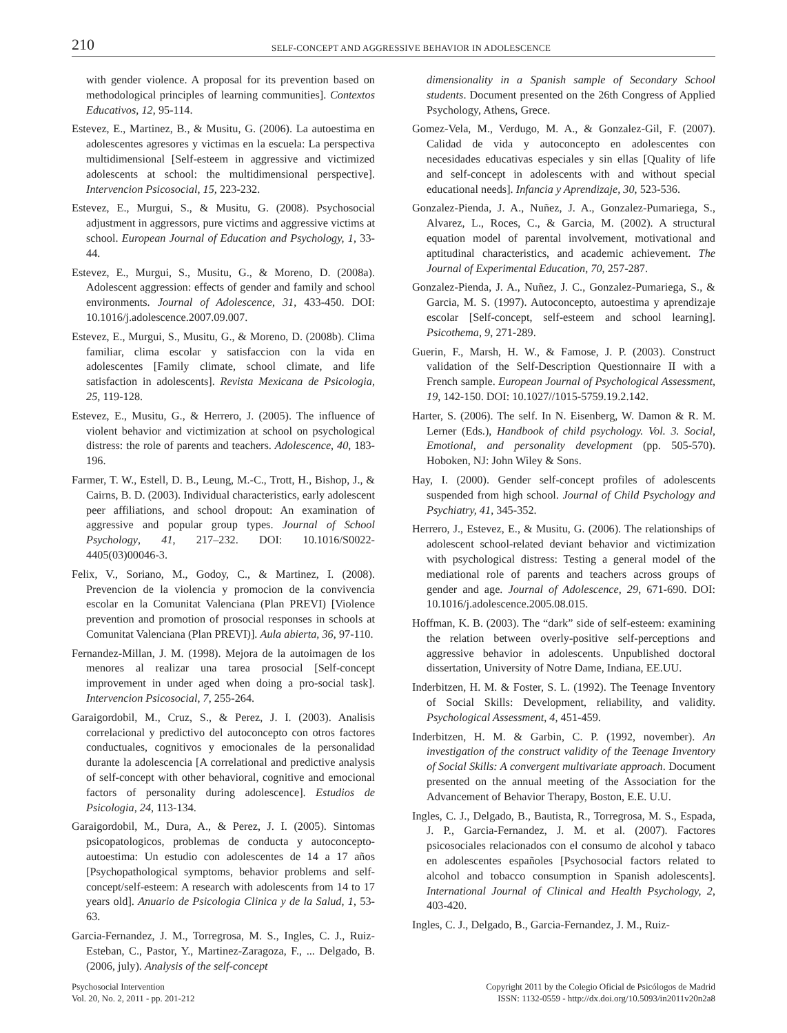210
SELF-CONCEPT AND AGGRESSIVE BEHAVIOR IN ADOLESCENCE
with gender violence. A proposal for its prevention based on methodological principles of learning communities]. Contextos Educativos, 12, 95-114.
Estevez, E., Martinez, B., & Musitu, G. (2006). La autoestima en adolescentes agresores y victimas en la escuela: La perspectiva multidimensional [Self-esteem in aggressive and victimized adolescents at school: the multidimensional perspective]. Intervencion Psicosocial, 15, 223-232.
Estevez, E., Murgui, S., & Musitu, G. (2008). Psychosocial adjustment in aggressors, pure victims and aggressive victims at school. European Journal of Education and Psychology, 1, 33-44.
Estevez, E., Murgui, S., Musitu, G., & Moreno, D. (2008a). Adolescent aggression: effects of gender and family and school environments. Journal of Adolescence, 31, 433-450. DOI: 10.1016/j.adolescence.2007.09.007.
Estevez, E., Murgui, S., Musitu, G., & Moreno, D. (2008b). Clima familiar, clima escolar y satisfaccion con la vida en adolescentes [Family climate, school climate, and life satisfaction in adolescents]. Revista Mexicana de Psicologia, 25, 119-128.
Estevez, E., Musitu, G., & Herrero, J. (2005). The influence of violent behavior and victimization at school on psychological distress: the role of parents and teachers. Adolescence, 40, 183-196.
Farmer, T. W., Estell, D. B., Leung, M.-C., Trott, H., Bishop, J., & Cairns, B. D. (2003). Individual characteristics, early adolescent peer affiliations, and school dropout: An examination of aggressive and popular group types. Journal of School Psychology, 41, 217–232. DOI: 10.1016/S0022-4405(03)00046-3.
Felix, V., Soriano, M., Godoy, C., & Martinez, I. (2008). Prevencion de la violencia y promocion de la convivencia escolar en la Comunitat Valenciana (Plan PREVI) [Violence prevention and promotion of prosocial responses in schools at Comunitat Valenciana (Plan PREVI)]. Aula abierta, 36, 97-110.
Fernandez-Millan, J. M. (1998). Mejora de la autoimagen de los menores al realizar una tarea prosocial [Self-concept improvement in under aged when doing a pro-social task]. Intervencion Psicosocial, 7, 255-264.
Garaigordobil, M., Cruz, S., & Perez, J. I. (2003). Analisis correlacional y predictivo del autoconcepto con otros factores conductuales, cognitivos y emocionales de la personalidad durante la adolescencia [A correlational and predictive analysis of self-concept with other behavioral, cognitive and emocional factors of personality during adolescence]. Estudios de Psicologia, 24, 113-134.
Garaigordobil, M., Dura, A., & Perez, J. I. (2005). Sintomas psicopatologicos, problemas de conducta y autoconcepto-autoestima: Un estudio con adolescentes de 14 a 17 años [Psychopathological symptoms, behavior problems and self-concept/self-esteem: A research with adolescents from 14 to 17 years old]. Anuario de Psicologia Clinica y de la Salud, 1, 53-63.
Garcia-Fernandez, J. M., Torregrosa, M. S., Ingles, C. J., Ruiz-Esteban, C., Pastor, Y., Martinez-Zaragoza, F., ... Delgado, B. (2006, july). Analysis of the self-concept
dimensionality in a Spanish sample of Secondary School students. Document presented on the 26th Congress of Applied Psychology, Athens, Grece.
Gomez-Vela, M., Verdugo, M. A., & Gonzalez-Gil, F. (2007). Calidad de vida y autoconcepto en adolescentes con necesidades educativas especiales y sin ellas [Quality of life and self-concept in adolescents with and without special educational needs]. Infancia y Aprendizaje, 30, 523-536.
Gonzalez-Pienda, J. A., Nuñez, J. A., Gonzalez-Pumariega, S., Alvarez, L., Roces, C., & Garcia, M. (2002). A structural equation model of parental involvement, motivational and aptitudinal characteristics, and academic achievement. The Journal of Experimental Education, 70, 257-287.
Gonzalez-Pienda, J. A., Nuñez, J. C., Gonzalez-Pumariega, S., & Garcia, M. S. (1997). Autoconcepto, autoestima y aprendizaje escolar [Self-concept, self-esteem and school learning]. Psicothema, 9, 271-289.
Guerin, F., Marsh, H. W., & Famose, J. P. (2003). Construct validation of the Self-Description Questionnaire II with a French sample. European Journal of Psychological Assessment, 19, 142-150. DOI: 10.1027//1015-5759.19.2.142.
Harter, S. (2006). The self. In N. Eisenberg, W. Damon & R. M. Lerner (Eds.), Handbook of child psychology. Vol. 3. Social, Emotional, and personality development (pp. 505-570). Hoboken, NJ: John Wiley & Sons.
Hay, I. (2000). Gender self-concept profiles of adolescents suspended from high school. Journal of Child Psychology and Psychiatry, 41, 345-352.
Herrero, J., Estevez, E., & Musitu, G. (2006). The relationships of adolescent school-related deviant behavior and victimization with psychological distress: Testing a general model of the mediational role of parents and teachers across groups of gender and age. Journal of Adolescence, 29, 671-690. DOI: 10.1016/j.adolescence.2005.08.015.
Hoffman, K. B. (2003). The “dark” side of self-esteem: examining the relation between overly-positive self-perceptions and aggressive behavior in adolescents. Unpublished doctoral dissertation, University of Notre Dame, Indiana, EE.UU.
Inderbitzen, H. M. & Foster, S. L. (1992). The Teenage Inventory of Social Skills: Development, reliability, and validity. Psychological Assessment, 4, 451-459.
Inderbitzen, H. M. & Garbin, C. P. (1992, november). An investigation of the construct validity of the Teenage Inventory of Social Skills: A convergent multivariate approach. Document presented on the annual meeting of the Association for the Advancement of Behavior Therapy, Boston, E.E. U.U.
Ingles, C. J., Delgado, B., Bautista, R., Torregrosa, M. S., Espada, J. P., Garcia-Fernandez, J. M. et al. (2007). Factores psicosociales relacionados con el consumo de alcohol y tabaco en adolescentes españoles [Psychosocial factors related to alcohol and tobacco consumption in Spanish adolescents]. International Journal of Clinical and Health Psychology, 2, 403-420.
Ingles, C. J., Delgado, B., Garcia-Fernandez, J. M., Ruiz-
Psychosocial Intervention
Vol. 20, No. 2, 2011 - pp. 201-212
Copyright 2011 by the Colegio Oficial de Psicólogos de Madrid
ISSN: 1132-0559 - http://dx.doi.org/10.5093/in2011v20n2a8